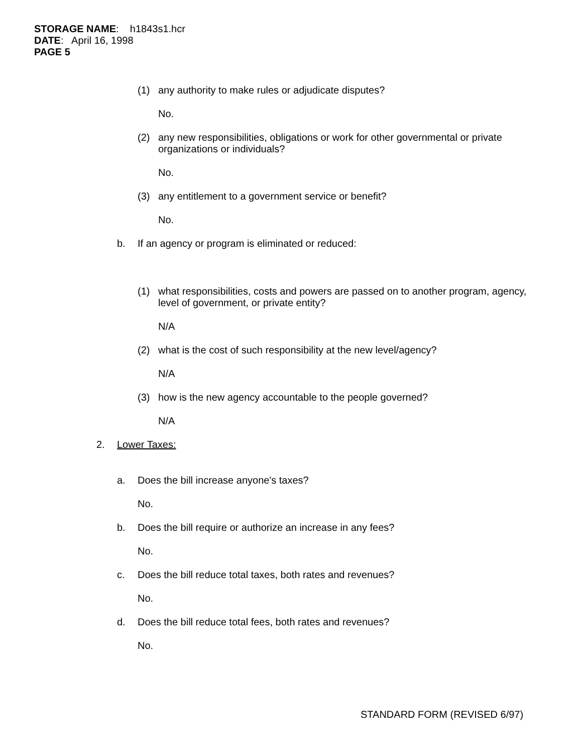STORAGE NAME: h1843s1.hcr
DATE: April 16, 1998
PAGE 5
(1) any authority to make rules or adjudicate disputes?
No.
(2) any new responsibilities, obligations or work for other governmental or private organizations or individuals?
No.
(3) any entitlement to a government service or benefit?
No.
b. If an agency or program is eliminated or reduced:
(1) what responsibilities, costs and powers are passed on to another program, agency, level of government, or private entity?
N/A
(2) what is the cost of such responsibility at the new level/agency?
N/A
(3) how is the new agency accountable to the people governed?
N/A
2. Lower Taxes:
a. Does the bill increase anyone's taxes?
No.
b. Does the bill require or authorize an increase in any fees?
No.
c. Does the bill reduce total taxes, both rates and revenues?
No.
d. Does the bill reduce total fees, both rates and revenues?
No.
STANDARD FORM (REVISED 6/97)